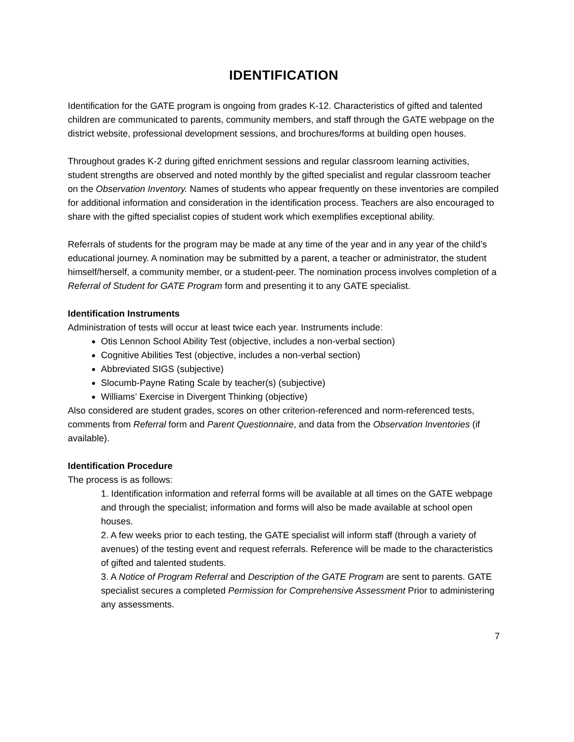IDENTIFICATION
Identification for the GATE program is ongoing from grades K-12. Characteristics of gifted and talented children are communicated to parents, community members, and staff through the GATE webpage on the district website, professional development sessions, and brochures/forms at building open houses.
Throughout grades K-2 during gifted enrichment sessions and regular classroom learning activities, student strengths are observed and noted monthly by the gifted specialist and regular classroom teacher on the Observation Inventory. Names of students who appear frequently on these inventories are compiled for additional information and consideration in the identification process. Teachers are also encouraged to share with the gifted specialist copies of student work which exemplifies exceptional ability.
Referrals of students for the program may be made at any time of the year and in any year of the child’s educational journey. A nomination may be submitted by a parent, a teacher or administrator, the student himself/herself, a community member, or a student-peer. The nomination process involves completion of a Referral of Student for GATE Program form and presenting it to any GATE specialist.
Identification Instruments
Administration of tests will occur at least twice each year. Instruments include:
Otis Lennon School Ability Test (objective, includes a non-verbal section)
Cognitive Abilities Test (objective, includes a non-verbal section)
Abbreviated SIGS (subjective)
Slocumb-Payne Rating Scale by teacher(s) (subjective)
Williams’ Exercise in Divergent Thinking (objective)
Also considered are student grades, scores on other criterion-referenced and norm-referenced tests, comments from Referral form and Parent Questionnaire, and data from the Observation Inventories (if available).
Identification Procedure
The process is as follows:
1. Identification information and referral forms will be available at all times on the GATE webpage and through the specialist; information and forms will also be made available at school open houses.
2. A few weeks prior to each testing, the GATE specialist will inform staff (through a variety of avenues) of the testing event and request referrals. Reference will be made to the characteristics of gifted and talented students.
3. A Notice of Program Referral and Description of the GATE Program are sent to parents. GATE specialist secures a completed Permission for Comprehensive Assessment Prior to administering any assessments.
7